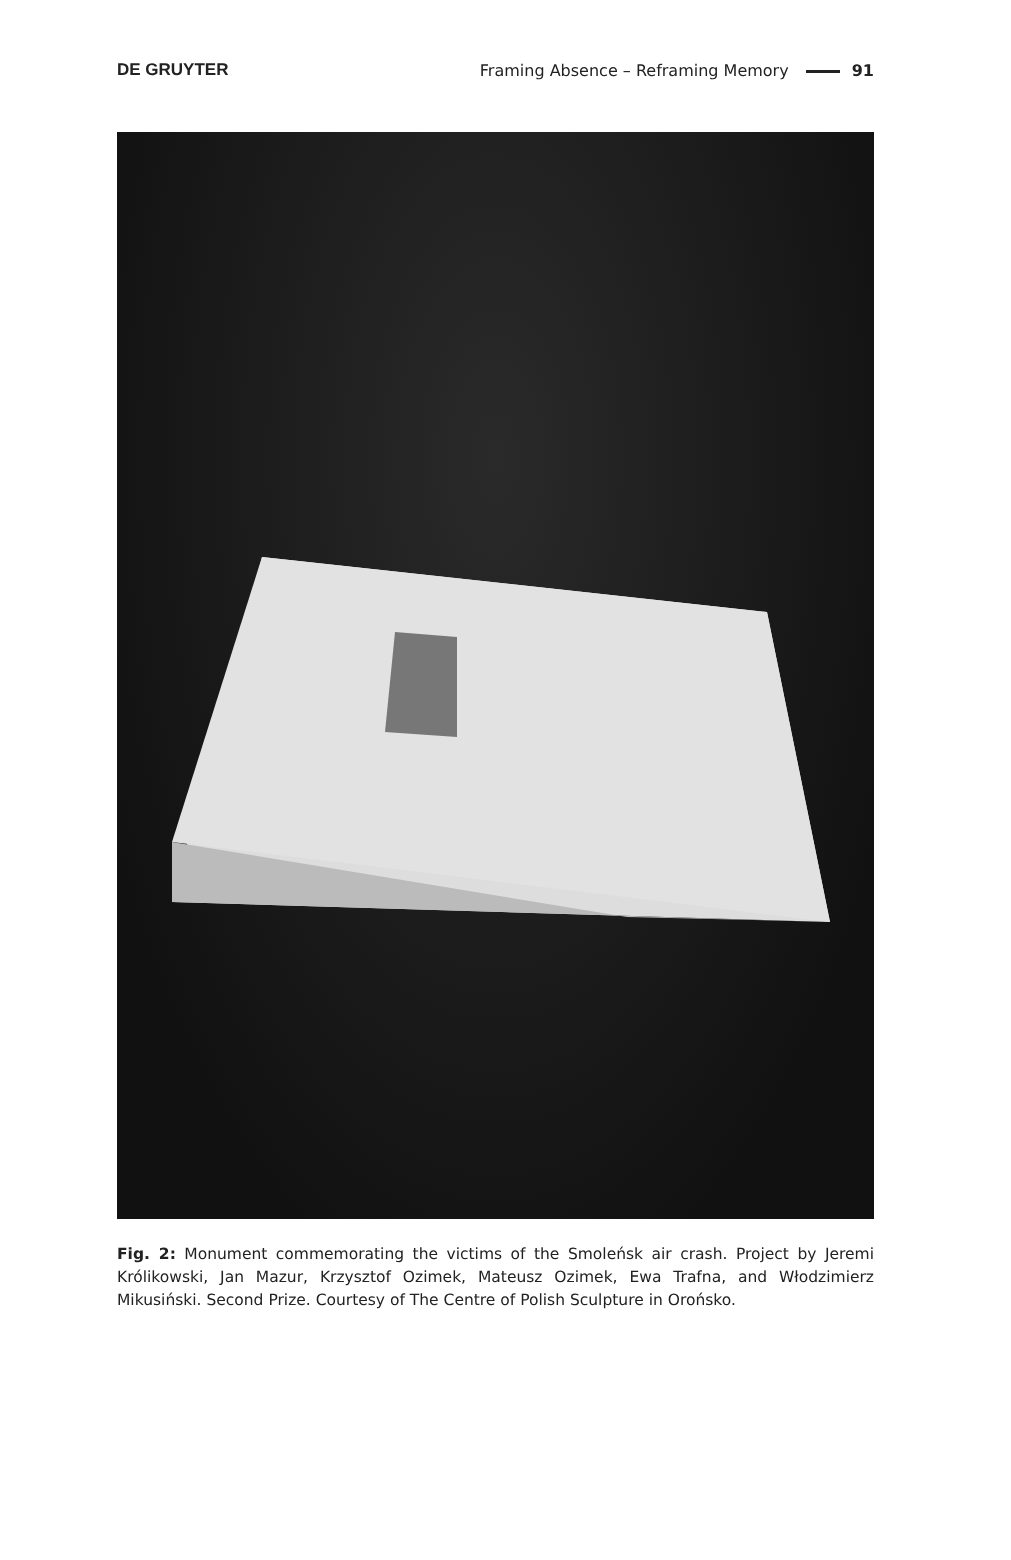DE GRUYTER Framing Absence – Reframing Memory 91
Fig. 2: Monument commemorating the victims of the Smoleńsk air crash. Project by Jeremi Królikowski, Jan Mazur, Krzysztof Ozimek, Mateusz Ozimek, Ewa Trafna, and Włodzimierz Mikusiński. Second Prize. Courtesy of The Centre of Polish Sculpture in Orońsko.